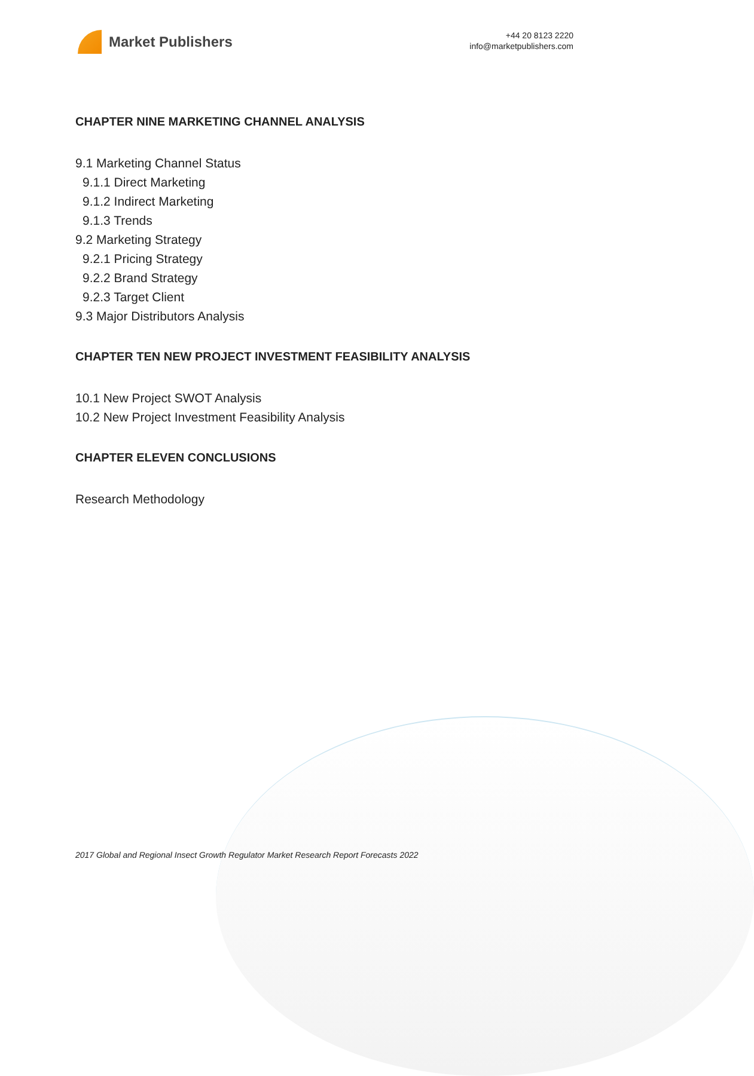Market Publishers
+44 20 8123 2220
info@marketpublishers.com
CHAPTER NINE MARKETING CHANNEL ANALYSIS
9.1 Marketing Channel Status
9.1.1 Direct Marketing
9.1.2 Indirect Marketing
9.1.3 Trends
9.2 Marketing Strategy
9.2.1 Pricing Strategy
9.2.2 Brand Strategy
9.2.3 Target Client
9.3 Major Distributors Analysis
CHAPTER TEN NEW PROJECT INVESTMENT FEASIBILITY ANALYSIS
10.1 New Project SWOT Analysis
10.2 New Project Investment Feasibility Analysis
CHAPTER ELEVEN CONCLUSIONS
Research Methodology
2017 Global and Regional Insect Growth Regulator Market Research Report Forecasts 2022